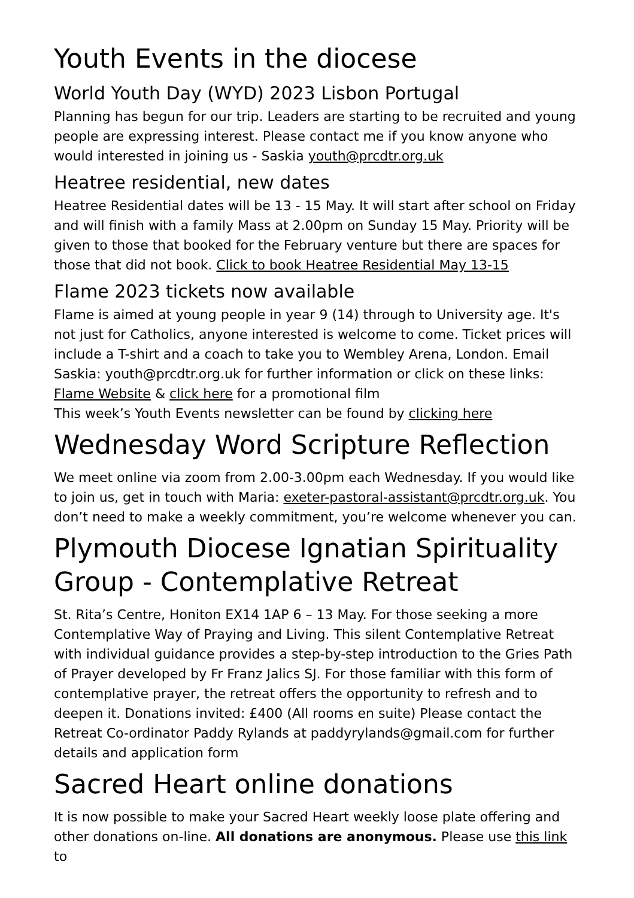Youth Events in the diocese
World Youth Day (WYD) 2023 Lisbon Portugal
Planning has begun for our trip. Leaders are starting to be recruited and young people are expressing interest. Please contact me if you know anyone who would interested in joining us - Saskia youth@prcdtr.org.uk
Heatree residential, new dates
Heatree Residential dates will be 13 - 15 May. It will start after school on Friday and will finish with a family Mass at 2.00pm on Sunday 15 May. Priority will be given to those that booked for the February venture but there are spaces for those that did not book. Click to book Heatree Residential May 13-15
Flame 2023 tickets now available
Flame is aimed at young people in year 9 (14) through to University age. It's not just for Catholics, anyone interested is welcome to come. Ticket prices will include a T-shirt and a coach to take you to Wembley Arena, London. Email Saskia: youth@prcdtr.org.uk for further information or click on these links: Flame Website & click here for a promotional film
This week’s Youth Events newsletter can be found by clicking here
Wednesday Word Scripture Reflection
We meet online via zoom from 2.00-3.00pm each Wednesday. If you would like to join us, get in touch with Maria: exeter-pastoral-assistant@prcdtr.org.uk. You don’t need to make a weekly commitment, you’re welcome whenever you can.
Plymouth Diocese Ignatian Spirituality Group - Contemplative Retreat
St. Rita’s Centre, Honiton EX14 1AP 6 – 13 May. For those seeking a more Contemplative Way of Praying and Living. This silent Contemplative Retreat with individual guidance provides a step-by-step introduction to the Gries Path of Prayer developed by Fr Franz Jalics SJ. For those familiar with this form of contemplative prayer, the retreat offers the opportunity to refresh and to deepen it. Donations invited: £400 (All rooms en suite) Please contact the Retreat Co-ordinator Paddy Rylands at paddyrylands@gmail.com for further details and application form
Sacred Heart online donations
It is now possible to make your Sacred Heart weekly loose plate offering and other donations on-line. All donations are anonymous. Please use this link to